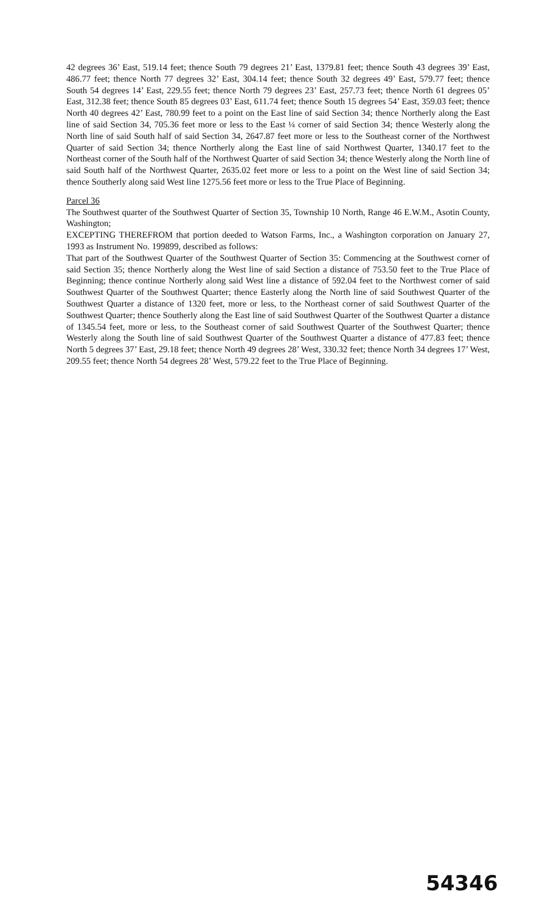42 degrees 36’ East, 519.14 feet; thence South 79 degrees 21’ East, 1379.81 feet; thence South 43 degrees 39’ East, 486.77 feet; thence North 77 degrees 32’ East, 304.14 feet; thence South 32 degrees 49’ East, 579.77 feet; thence South 54 degrees 14’ East, 229.55 feet; thence North 79 degrees 23’ East, 257.73 feet; thence North 61 degrees 05’ East, 312.38 feet; thence South 85 degrees 03’ East, 611.74 feet; thence South 15 degrees 54’ East, 359.03 feet; thence North 40 degrees 42’ East, 780.99 feet to a point on the East line of said Section 34; thence Northerly along the East line of said Section 34, 705.36 feet more or less to the East ¼ corner of said Section 34; thence Westerly along the North line of said South half of said Section 34, 2647.87 feet more or less to the Southeast corner of the Northwest Quarter of said Section 34; thence Northerly along the East line of said Northwest Quarter, 1340.17 feet to the Northeast corner of the South half of the Northwest Quarter of said Section 34; thence Westerly along the North line of said South half of the Northwest Quarter, 2635.02 feet more or less to a point on the West line of said Section 34; thence Southerly along said West line 1275.56 feet more or less to the True Place of Beginning.
Parcel 36
The Southwest quarter of the Southwest Quarter of Section 35, Township 10 North, Range 46 E.W.M., Asotin County, Washington;
EXCEPTING THEREFROM that portion deeded to Watson Farms, Inc., a Washington corporation on January 27, 1993 as Instrument No. 199899, described as follows:
That part of the Southwest Quarter of the Southwest Quarter of Section 35: Commencing at the Southwest corner of said Section 35; thence Northerly along the West line of said Section a distance of 753.50 feet to the True Place of Beginning; thence continue Northerly along said West line a distance of 592.04 feet to the Northwest corner of said Southwest Quarter of the Southwest Quarter; thence Easterly along the North line of said Southwest Quarter of the Southwest Quarter a distance of 1320 feet, more or less, to the Northeast corner of said Southwest Quarter of the Southwest Quarter; thence Southerly along the East line of said Southwest Quarter of the Southwest Quarter a distance of 1345.54 feet, more or less, to the Southeast corner of said Southwest Quarter of the Southwest Quarter; thence Westerly along the South line of said Southwest Quarter of the Southwest Quarter a distance of 477.83 feet; thence North 5 degrees 37’ East, 29.18 feet; thence North 49 degrees 28’ West, 330.32 feet; thence North 34 degrees 17’ West, 209.55 feet; thence North 54 degrees 28’ West, 579.22 feet to the True Place of Beginning.
54346